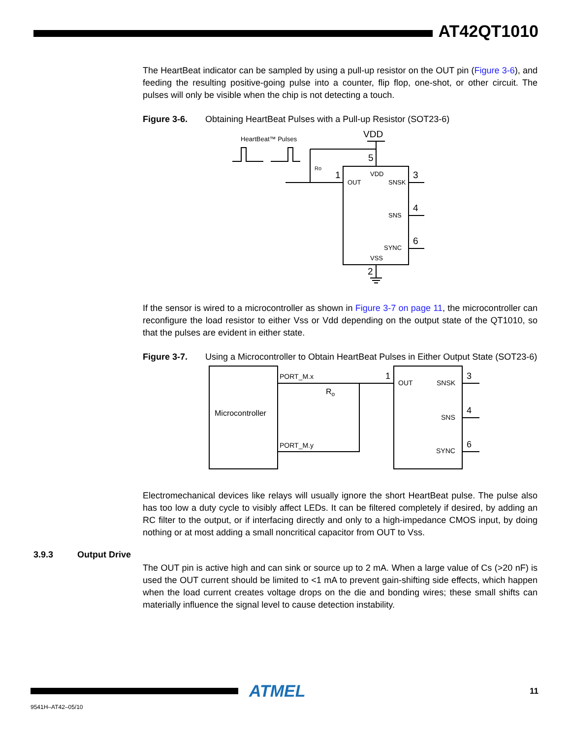AT42QT1010
The HeartBeat indicator can be sampled by using a pull-up resistor on the OUT pin (Figure 3-6), and feeding the resulting positive-going pulse into a counter, flip flop, one-shot, or other circuit. The pulses will only be visible when the chip is not detecting a touch.
Figure 3-6. Obtaining HeartBeat Pulses with a Pull-up Resistor (SOT23-6)
HeartBeat™ Pulses
VDD
5
1
3
4
6
2
Ro
VDD
OUT
SNSK
SNS
SYNC
VSS
If the sensor is wired to a microcontroller as shown in Figure 3-7 on page 11, the microcontroller can reconfigure the load resistor to either Vss or Vdd depending on the output state of the QT1010, so that the pulses are evident in either state.
Figure 3-7. Using a Microcontroller to Obtain HeartBeat Pulses in Either Output State (SOT23-6)
Microcontroller
PORT_M.x
PORT_M.y
Ro
1
OUT
SNSK
SNS
SYNC
3
4
6
Electromechanical devices like relays will usually ignore the short HeartBeat pulse. The pulse also has too low a duty cycle to visibly affect LEDs. It can be filtered completely if desired, by adding an RC filter to the output, or if interfacing directly and only to a high-impedance CMOS input, by doing nothing or at most adding a small noncritical capacitor from OUT to Vss.
3.9.3 Output Drive
The OUT pin is active high and can sink or source up to 2 mA. When a large value of Cs (>20 nF) is used the OUT current should be limited to <1 mA to prevent gain-shifting side effects, which happen when the load current creates voltage drops on the die and bonding wires; these small shifts can materially influence the signal level to cause detection instability.
ATMEL
11
9541H–AT42–05/10